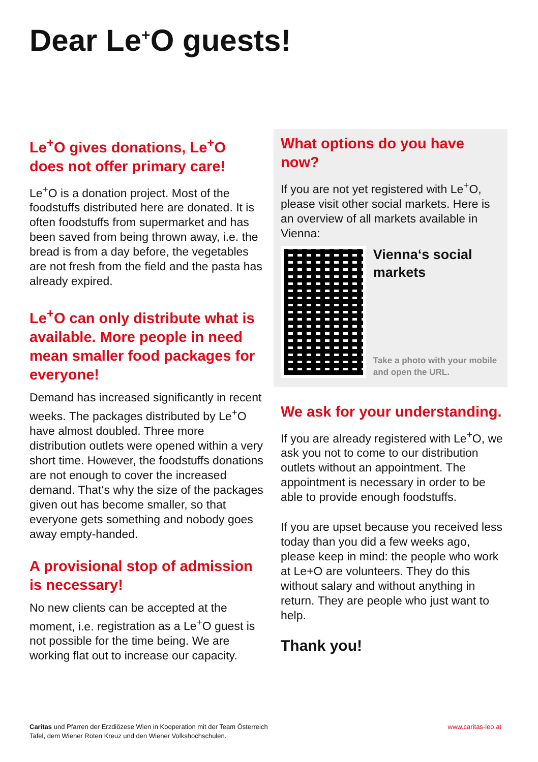Dear Le<sup>+</sup>O guests!
Le<sup>+</sup>O gives donations, Le<sup>+</sup>O does not offer primary care!
Le<sup>+</sup>O is a donation project. Most of the foodstuffs distributed here are donated. It is often foodstuffs from supermarket and has been saved from being thrown away, i.e. the bread is from a day before, the vegetables are not fresh from the field and the pasta has already expired.
Le<sup>+</sup>O can only distribute what is available. More people in need mean smaller food packages for everyone!
Demand has increased significantly in recent weeks. The packages distributed by Le<sup>+</sup>O have almost doubled. Three more distribution outlets were opened within a very short time. However, the foodstuffs donations are not enough to cover the increased demand. That‘s why the size of the packages given out has become smaller, so that everyone gets something and nobody goes away empty-handed.
A provisional stop of admission is necessary!
No new clients can be accepted at the moment, i.e. registration as a Le<sup>+</sup>O guest is not possible for the time being. We are working flat out to increase our capacity.
What options do you have now?
If you are not yet registered with Le<sup>+</sup>O, please visit other social markets. Here is an overview of all markets available in Vienna:
Vienna‘s social markets
Take a photo with your mobile and open the URL.
We ask for your understanding.
If you are already registered with Le<sup>+</sup>O, we ask you not to come to our distribution outlets without an appointment. The appointment is necessary in order to be able to provide enough foodstuffs.
If you are upset because you received less today than you did a few weeks ago, please keep in mind: the people who work at Le+O are volunteers. They do this without salary and without anything in return. They are people who just want to help.
Thank you!
Caritas und Pfarren der Erzdiözese Wien in Kooperation mit der Team Österreich
Tafel, dem Wiener Roten Kreuz und den Wiener Volkshochschulen.
www.caritas-leo.at